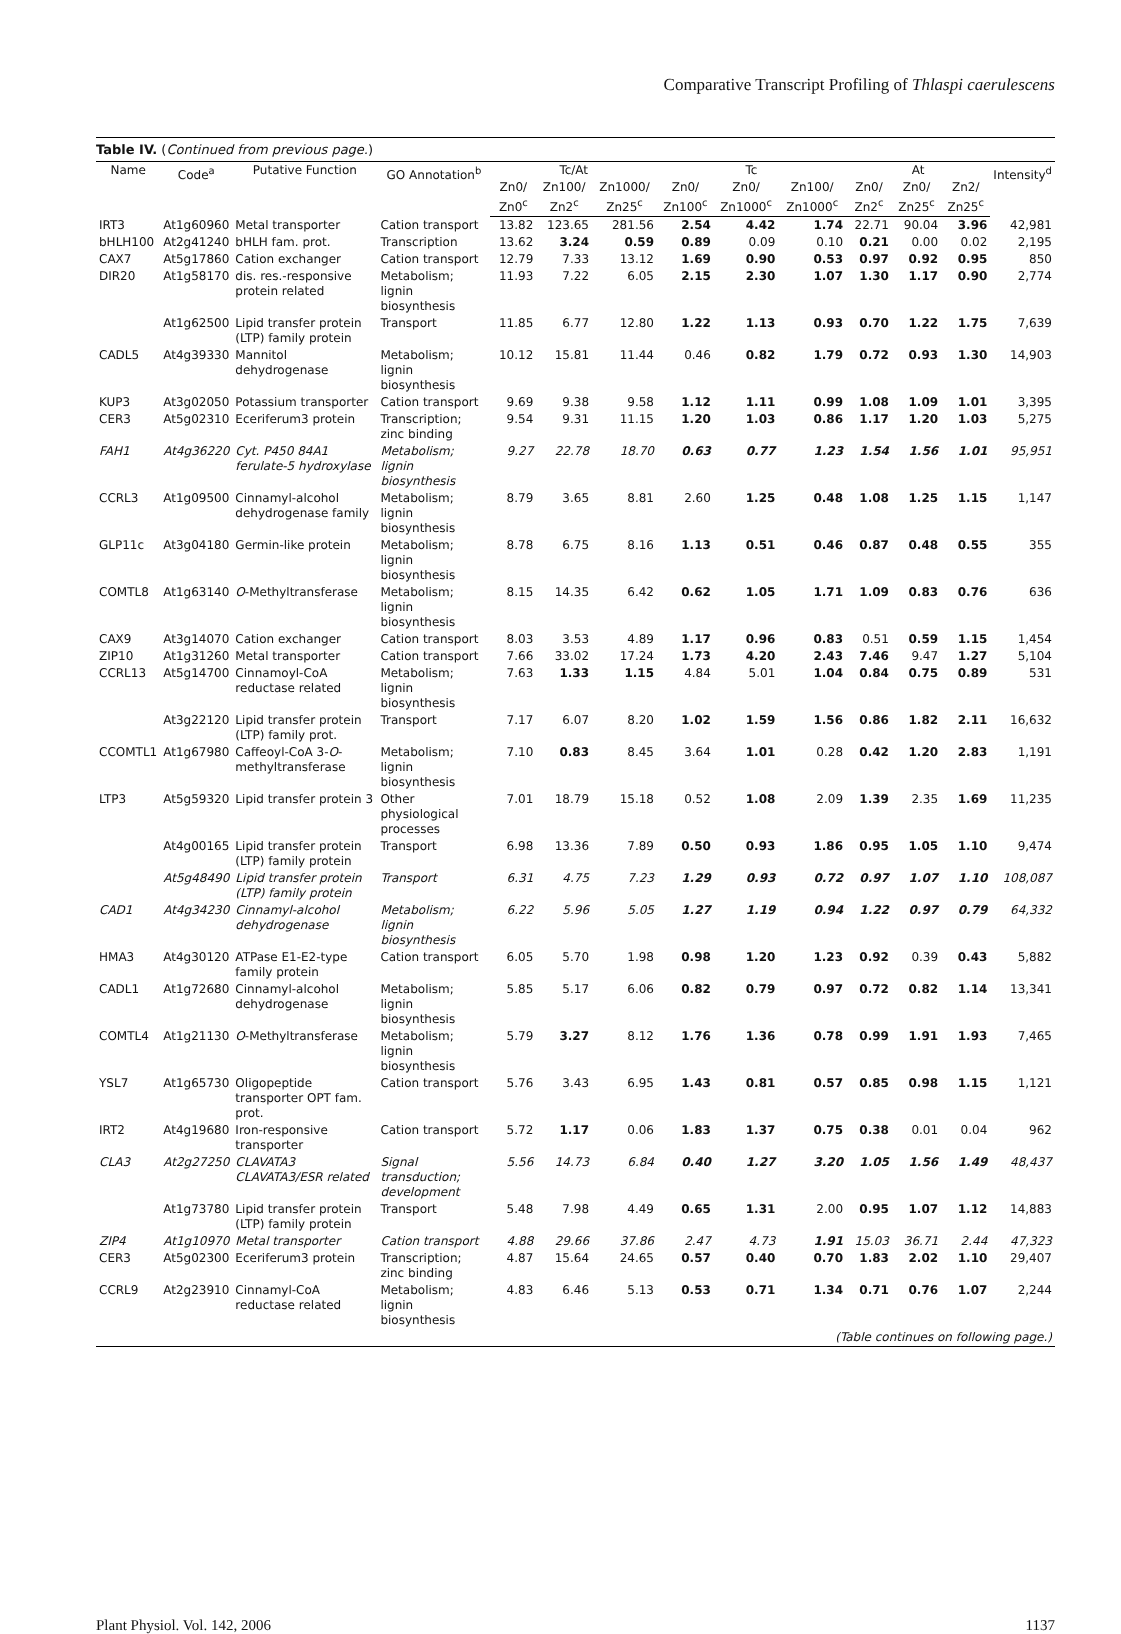Comparative Transcript Profiling of Thlaspi caerulescens
Table IV. (Continued from previous page.)
| Name | Code<sup>a</sup> | Putative Function | GO Annotation<sup>b</sup> | Tc/At | | | Tc | | | At | | | Intensity<sup>d</sup> |
| --- | --- | --- | --- | --- | --- | --- | --- | --- | --- | --- | --- | --- | --- |
| | | | | Zn0/ Zn0<sup>c</sup> | Zn100/ Zn2<sup>c</sup> | Zn1000/ Zn25<sup>c</sup> | Zn0/ Zn100<sup>c</sup> | Zn0/ Zn1000<sup>c</sup> | Zn100/ Zn1000<sup>c</sup> | Zn0/ Zn2<sup>c</sup> | Zn0/ Zn25<sup>c</sup> | Zn2/ Zn25<sup>c</sup> | |
| IRT3 | At1g60960 | Metal transporter | Cation transport | 13.82 | 123.65 | 281.56 | 2.54 | 4.42 | 1.74 | 22.71 | 90.04 | 3.96 | 42,981 |
| bHLH100 | At2g41240 | bHLH fam. prot. | Transcription | 13.62 | 3.24 | 0.59 | 0.89 | 0.09 | 0.10 | 0.21 | 0.00 | 0.02 | 2,195 |
| CAX7 | At5g17860 | Cation exchanger | Cation transport | 12.79 | 7.33 | 13.12 | 1.69 | 0.90 | 0.53 | 0.97 | 0.92 | 0.95 | 850 |
| DIR20 | At1g58170 | dis. res.-responsive protein related | Metabolism; lignin biosynthesis | 11.93 | 7.22 | 6.05 | 2.15 | 2.30 | 1.07 | 1.30 | 1.17 | 0.90 | 2,774 |
| | At1g62500 | Lipid transfer protein (LTP) family protein | Transport | 11.85 | 6.77 | 12.80 | 1.22 | 1.13 | 0.93 | 0.70 | 1.22 | 1.75 | 7,639 |
| CADL5 | At4g39330 | Mannitol dehydrogenase | Metabolism; lignin biosynthesis | 10.12 | 15.81 | 11.44 | 0.46 | 0.82 | 1.79 | 0.72 | 0.93 | 1.30 | 14,903 |
| KUP3 | At3g02050 | Potassium transporter | Cation transport | 9.69 | 9.38 | 9.58 | 1.12 | 1.11 | 0.99 | 1.08 | 1.09 | 1.01 | 3,395 |
| CER3 | At5g02310 | Eceriferum3 protein | Transcription; zinc binding | 9.54 | 9.31 | 11.15 | 1.20 | 1.03 | 0.86 | 1.17 | 1.20 | 1.03 | 5,275 |
| FAH1 | At4g36220 | Cyt. P450 84A1 ferulate-5 hydroxylase | Metabolism; lignin biosynthesis | 9.27 | 22.78 | 18.70 | 0.63 | 0.77 | 1.23 | 1.54 | 1.56 | 1.01 | 95,951 |
| CCRL3 | At1g09500 | Cinnamyl-alcohol dehydrogenase family | Metabolism; lignin biosynthesis | 8.79 | 3.65 | 8.81 | 2.60 | 1.25 | 0.48 | 1.08 | 1.25 | 1.15 | 1,147 |
| GLP11c | At3g04180 | Germin-like protein | Metabolism; lignin biosynthesis | 8.78 | 6.75 | 8.16 | 1.13 | 0.51 | 0.46 | 0.87 | 0.48 | 0.55 | 355 |
| COMTL8 | At1g63140 | O -Methyltransferase | Metabolism; lignin biosynthesis | 8.15 | 14.35 | 6.42 | 0.62 | 1.05 | 1.71 | 1.09 | 0.83 | 0.76 | 636 |
| CAX9 | At3g14070 | Cation exchanger | Cation transport | 8.03 | 3.53 | 4.89 | 1.17 | 0.96 | 0.83 | 0.51 | 0.59 | 1.15 | 1,454 |
| ZIP10 | At1g31260 | Metal transporter | Cation transport | 7.66 | 33.02 | 17.24 | 1.73 | 4.20 | 2.43 | 7.46 | 9.47 | 1.27 | 5,104 |
| CCRL13 | At5g14700 | Cinnamoyl-CoA reductase related | Metabolism; lignin biosynthesis | 7.63 | 1.33 | 1.15 | 4.84 | 5.01 | 1.04 | 0.84 | 0.75 | 0.89 | 531 |
| | At3g22120 | Lipid transfer protein (LTP) family prot. | Transport | 7.17 | 6.07 | 8.20 | 1.02 | 1.59 | 1.56 | 0.86 | 1.82 | 2.11 | 16,632 |
| CCOMTL1 | At1g67980 | Caffeoyl-CoA 3- O -methyltransferase | Metabolism; lignin biosynthesis | 7.10 | 0.83 | 8.45 | 3.64 | 1.01 | 0.28 | 0.42 | 1.20 | 2.83 | 1,191 |
| LTP3 | At5g59320 | Lipid transfer protein 3 | Other physiological processes | 7.01 | 18.79 | 15.18 | 0.52 | 1.08 | 2.09 | 1.39 | 2.35 | 1.69 | 11,235 |
| | At4g00165 | Lipid transfer protein (LTP) family protein | Transport | 6.98 | 13.36 | 7.89 | 0.50 | 0.93 | 1.86 | 0.95 | 1.05 | 1.10 | 9,474 |
| | At5g48490 | Lipid transfer protein (LTP) family protein | Transport | 6.31 | 4.75 | 7.23 | 1.29 | 0.93 | 0.72 | 0.97 | 1.07 | 1.10 | 108,087 |
| CAD1 | At4g34230 | Cinnamyl-alcohol dehydrogenase | Metabolism; lignin biosynthesis | 6.22 | 5.96 | 5.05 | 1.27 | 1.19 | 0.94 | 1.22 | 0.97 | 0.79 | 64,332 |
| HMA3 | At4g30120 | ATPase E1-E2-type family protein | Cation transport | 6.05 | 5.70 | 1.98 | 0.98 | 1.20 | 1.23 | 0.92 | 0.39 | 0.43 | 5,882 |
| CADL1 | At1g72680 | Cinnamyl-alcohol dehydrogenase | Metabolism; lignin biosynthesis | 5.85 | 5.17 | 6.06 | 0.82 | 0.79 | 0.97 | 0.72 | 0.82 | 1.14 | 13,341 |
| COMTL4 | At1g21130 | O -Methyltransferase | Metabolism; lignin biosynthesis | 5.79 | 3.27 | 8.12 | 1.76 | 1.36 | 0.78 | 0.99 | 1.91 | 1.93 | 7,465 |
| YSL7 | At1g65730 | Oligopeptide transporter OPT fam. prot. | Cation transport | 5.76 | 3.43 | 6.95 | 1.43 | 0.81 | 0.57 | 0.85 | 0.98 | 1.15 | 1,121 |
| IRT2 | At4g19680 | Iron-responsive transporter | Cation transport | 5.72 | 1.17 | 0.06 | 1.83 | 1.37 | 0.75 | 0.38 | 0.01 | 0.04 | 962 |
| CLA3 | At2g27250 | CLAVATA3 CLAVATA3/ESR related | Signal transduction; development | 5.56 | 14.73 | 6.84 | 0.40 | 1.27 | 3.20 | 1.05 | 1.56 | 1.49 | 48,437 |
| | At1g73780 | Lipid transfer protein (LTP) family protein | Transport | 5.48 | 7.98 | 4.49 | 0.65 | 1.31 | 2.00 | 0.95 | 1.07 | 1.12 | 14,883 |
| ZIP4 | At1g10970 | Metal transporter | Cation transport | 4.88 | 29.66 | 37.86 | 2.47 | 4.73 | 1.91 | 15.03 | 36.71 | 2.44 | 47,323 |
| CER3 | At5g02300 | Eceriferum3 protein | Transcription; zinc binding | 4.87 | 15.64 | 24.65 | 0.57 | 0.40 | 0.70 | 1.83 | 2.02 | 1.10 | 29,407 |
| CCRL9 | At2g23910 | Cinnamyl-CoA reductase related | Metabolism; lignin biosynthesis | 4.83 | 6.46 | 5.13 | 0.53 | 0.71 | 1.34 | 0.71 | 0.76 | 1.07 | 2,244 |
| (Table continues on following page.) | | | | | | | | | | | | | |
Plant Physiol. Vol. 142, 2006 1137